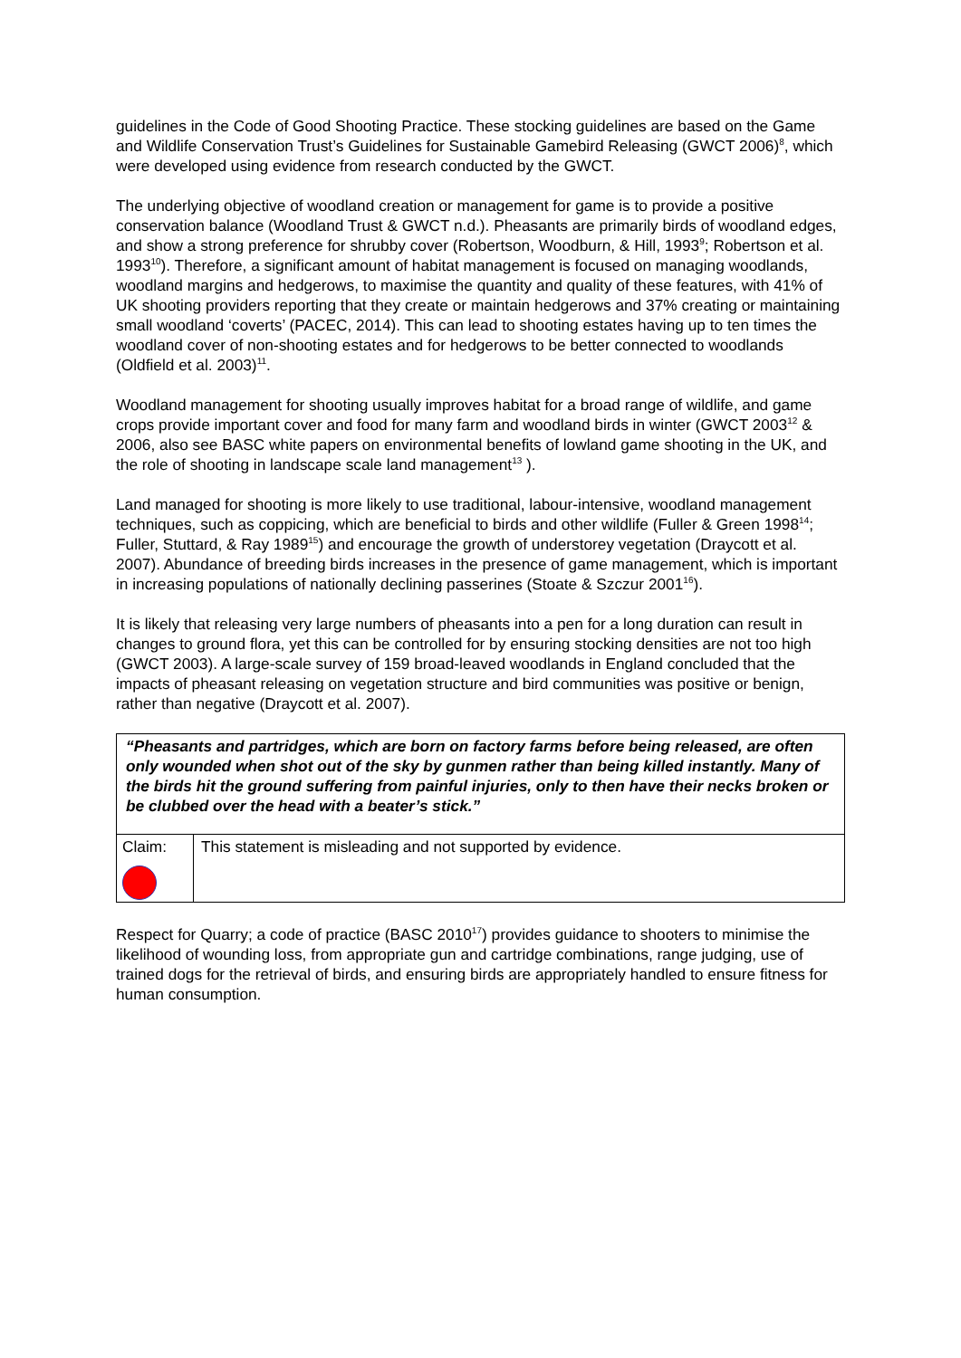guidelines in the Code of Good Shooting Practice. These stocking guidelines are based on the Game and Wildlife Conservation Trust’s Guidelines for Sustainable Gamebird Releasing (GWCT 2006)<sup>8</sup>, which were developed using evidence from research conducted by the GWCT.
The underlying objective of woodland creation or management for game is to provide a positive conservation balance (Woodland Trust & GWCT n.d.). Pheasants are primarily birds of woodland edges, and show a strong preference for shrubby cover (Robertson, Woodburn, & Hill, 1993<sup>9</sup>; Robertson et al. 1993<sup>10</sup>). Therefore, a significant amount of habitat management is focused on managing woodlands, woodland margins and hedgerows, to maximise the quantity and quality of these features, with 41% of UK shooting providers reporting that they create or maintain hedgerows and 37% creating or maintaining small woodland ‘coverts’ (PACEC, 2014). This can lead to shooting estates having up to ten times the woodland cover of non-shooting estates and for hedgerows to be better connected to woodlands (Oldfield et al. 2003)<sup>11</sup>.
Woodland management for shooting usually improves habitat for a broad range of wildlife, and game crops provide important cover and food for many farm and woodland birds in winter (GWCT 2003<sup>12</sup> & 2006, also see BASC white papers on environmental benefits of lowland game shooting in the UK, and the role of shooting in landscape scale land management<sup>13</sup> ).
Land managed for shooting is more likely to use traditional, labour-intensive, woodland management techniques, such as coppicing, which are beneficial to birds and other wildlife (Fuller & Green 1998<sup>14</sup>; Fuller, Stuttard, & Ray 1989<sup>15</sup>) and encourage the growth of understorey vegetation (Draycott et al. 2007). Abundance of breeding birds increases in the presence of game management, which is important in increasing populations of nationally declining passerines (Stoate & Szczur 2001<sup>16</sup>).
It is likely that releasing very large numbers of pheasants into a pen for a long duration can result in changes to ground flora, yet this can be controlled for by ensuring stocking densities are not too high (GWCT 2003). A large-scale survey of 159 broad-leaved woodlands in England concluded that the impacts of pheasant releasing on vegetation structure and bird communities was positive or benign, rather than negative (Draycott et al. 2007).
| “Pheasants and partridges, which are born on factory farms before being released, are often only wounded when shot out of the sky by gunmen rather than being killed instantly. Many of the birds hit the ground suffering from painful injuries, only to then have their necks broken or be clubbed over the head with a beater’s stick.” | |
| Claim: | This statement is misleading and not supported by evidence. |
Respect for Quarry; a code of practice (BASC 2010<sup>17</sup>) provides guidance to shooters to minimise the likelihood of wounding loss, from appropriate gun and cartridge combinations, range judging, use of trained dogs for the retrieval of birds, and ensuring birds are appropriately handled to ensure fitness for human consumption.